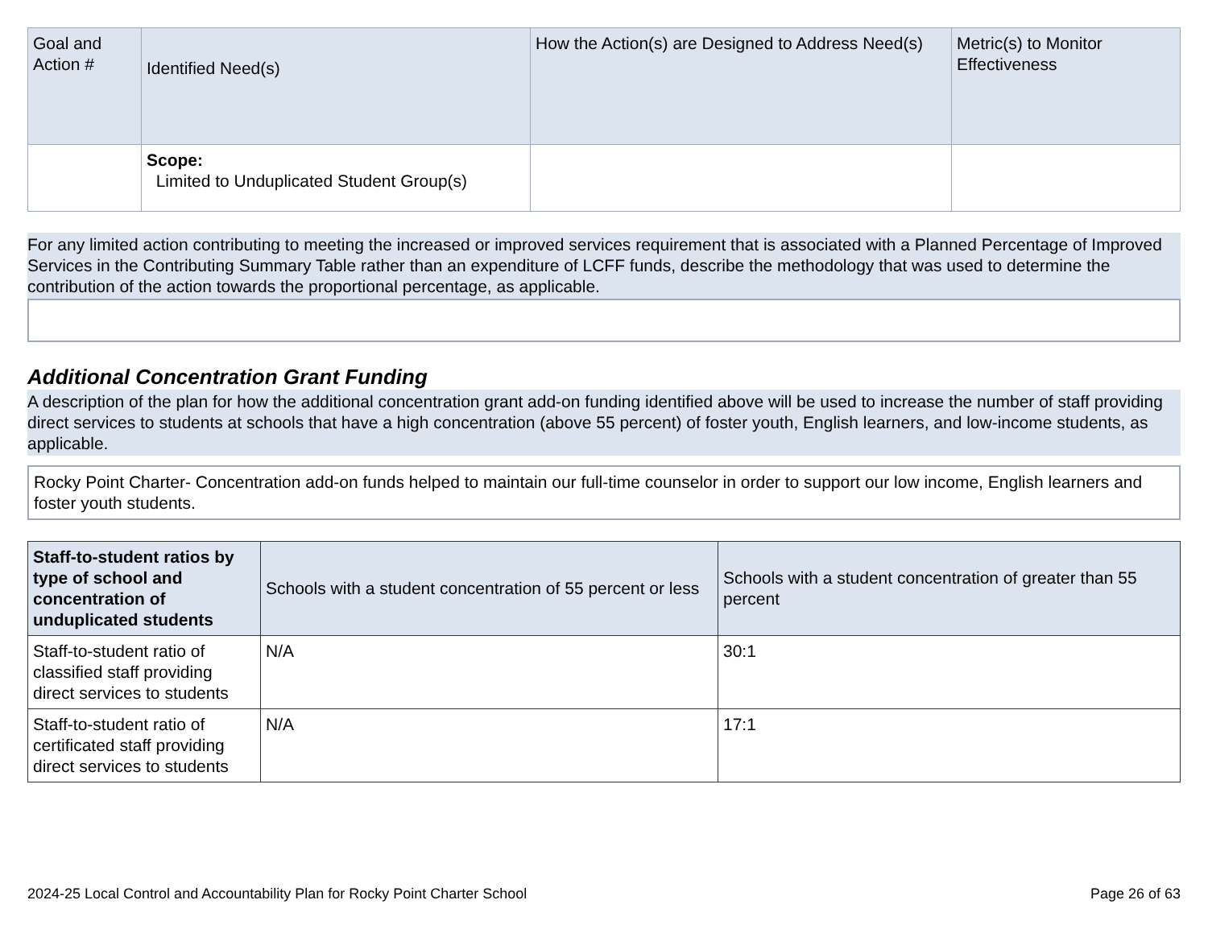| Goal and Action # | Identified Need(s) | How the Action(s) are Designed to Address Need(s) | Metric(s) to Monitor Effectiveness |
| --- | --- | --- | --- |
| | Scope: Limited to Unduplicated Student Group(s) | | |
For any limited action contributing to meeting the increased or improved services requirement that is associated with a Planned Percentage of Improved Services in the Contributing Summary Table rather than an expenditure of LCFF funds, describe the methodology that was used to determine the contribution of the action towards the proportional percentage, as applicable.
Additional Concentration Grant Funding
A description of the plan for how the additional concentration grant add-on funding identified above will be used to increase the number of staff providing direct services to students at schools that have a high concentration (above 55 percent) of foster youth, English learners, and low-income students, as applicable.
Rocky Point Charter- Concentration add-on funds helped to maintain our full-time counselor in order to support our low income, English learners and foster youth students.
| Staff-to-student ratios by type of school and concentration of unduplicated students | Schools with a student concentration of 55 percent or less | Schools with a student concentration of greater than 55 percent |
| --- | --- | --- |
| Staff-to-student ratio of classified staff providing direct services to students | N/A | 30:1 |
| Staff-to-student ratio of certificated staff providing direct services to students | N/A | 17:1 |
2024-25 Local Control and Accountability Plan for Rocky Point Charter School Page 26 of 63